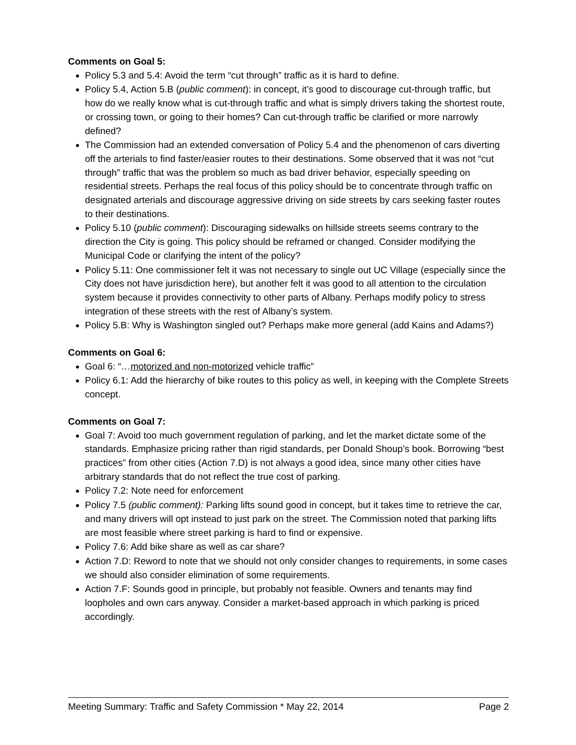Comments on Goal 5:
Policy 5.3 and 5.4: Avoid the term “cut through” traffic as it is hard to define.
Policy 5.4, Action 5.B (public comment): in concept, it’s good to discourage cut-through traffic, but how do we really know what is cut-through traffic and what is simply drivers taking the shortest route, or crossing town, or going to their homes? Can cut-through traffic be clarified or more narrowly defined?
The Commission had an extended conversation of Policy 5.4 and the phenomenon of cars diverting off the arterials to find faster/easier routes to their destinations. Some observed that it was not “cut through” traffic that was the problem so much as bad driver behavior, especially speeding on residential streets. Perhaps the real focus of this policy should be to concentrate through traffic on designated arterials and discourage aggressive driving on side streets by cars seeking faster routes to their destinations.
Policy 5.10 (public comment): Discouraging sidewalks on hillside streets seems contrary to the direction the City is going. This policy should be reframed or changed. Consider modifying the Municipal Code or clarifying the intent of the policy?
Policy 5.11: One commissioner felt it was not necessary to single out UC Village (especially since the City does not have jurisdiction here), but another felt it was good to all attention to the circulation system because it provides connectivity to other parts of Albany. Perhaps modify policy to stress integration of these streets with the rest of Albany’s system.
Policy 5.B: Why is Washington singled out? Perhaps make more general (add Kains and Adams?)
Comments on Goal 6:
Goal 6: “…motorized and non-motorized vehicle traffic”
Policy 6.1: Add the hierarchy of bike routes to this policy as well, in keeping with the Complete Streets concept.
Comments on Goal 7:
Goal 7: Avoid too much government regulation of parking, and let the market dictate some of the standards. Emphasize pricing rather than rigid standards, per Donald Shoup’s book. Borrowing “best practices” from other cities (Action 7.D) is not always a good idea, since many other cities have arbitrary standards that do not reflect the true cost of parking.
Policy 7.2: Note need for enforcement
Policy 7.5 (public comment): Parking lifts sound good in concept, but it takes time to retrieve the car, and many drivers will opt instead to just park on the street. The Commission noted that parking lifts are most feasible where street parking is hard to find or expensive.
Policy 7.6: Add bike share as well as car share?
Action 7.D: Reword to note that we should not only consider changes to requirements, in some cases we should also consider elimination of some requirements.
Action 7.F: Sounds good in principle, but probably not feasible. Owners and tenants may find loopholes and own cars anyway. Consider a market-based approach in which parking is priced accordingly.
Meeting Summary: Traffic and Safety Commission * May 22, 2014 Page 2